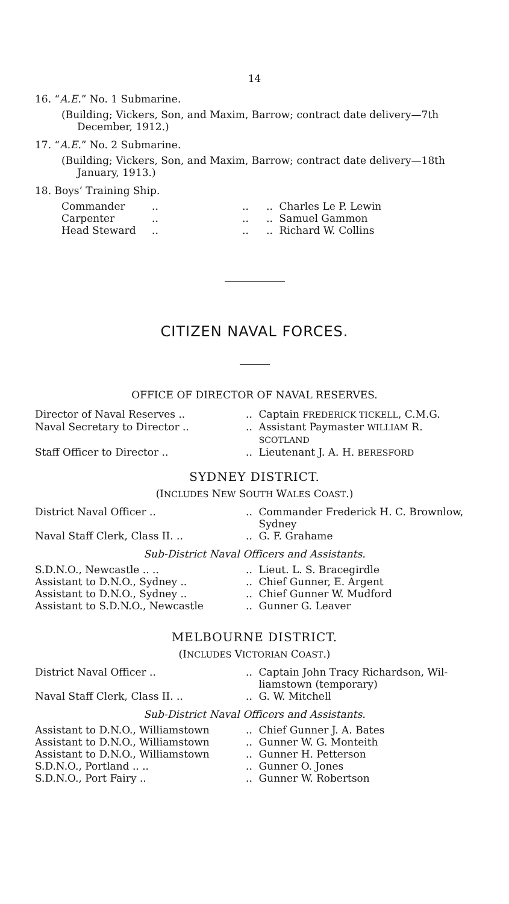14
16. “A.E.” No. 1 Submarine.
(Building; Vickers, Son, and Maxim, Barrow; contract date delivery—7th December, 1912.)
17. “A.E.” No. 2 Submarine.
(Building; Vickers, Son, and Maxim, Barrow; contract date delivery—18th January, 1913.)
18. Boys’ Training Ship.
| Commander | .. | .. | .. Charles Le P. Lewin |
| Carpenter | .. | .. | .. Samuel Gammon |
| Head Steward | .. | .. | .. Richard W. Collins |
CITIZEN NAVAL FORCES.
OFFICE OF DIRECTOR OF NAVAL RESERVES.
| Director of Naval Reserves .. | .. Captain FREDERICK TICKELL , C.M.G. |
| Naval Secretary to Director .. | .. Assistant Paymaster WILLIAM R. SCOTLAND |
| Staff Officer to Director .. | .. Lieutenant J. A. H. BERESFORD |
SYDNEY DISTRICT.
(INCLUDES NEW SOUTH WALES COAST.)
| District Naval Officer .. | .. Commander Frederick H. C. Brownlow, Sydney |
| Naval Staff Clerk, Class II. .. | .. G. F. Grahame |
Sub-District Naval Officers and Assistants.
| S.D.N.O., Newcastle .. .. | .. Lieut. L. S. Bracegirdle |
| Assistant to D.N.O., Sydney .. | .. Chief Gunner, E. Argent |
| Assistant to D.N.O., Sydney .. | .. Chief Gunner W. Mudford |
| Assistant to S.D.N.O., Newcastle | .. Gunner G. Leaver |
MELBOURNE DISTRICT.
(INCLUDES VICTORIAN COAST.)
| District Naval Officer .. | .. Captain John Tracy Richardson, Wil- liamstown (temporary) |
| Naval Staff Clerk, Class II. .. | .. G. W. Mitchell |
Sub-District Naval Officers and Assistants.
| Assistant to D.N.O., Williamstown | .. Chief Gunner J. A. Bates |
| Assistant to D.N.O., Williamstown | .. Gunner W. G. Monteith |
| Assistant to D.N.O., Williamstown | .. Gunner H. Petterson |
| S.D.N.O., Portland .. .. | .. Gunner O. Jones |
| S.D.N.O., Port Fairy .. | .. Gunner W. Robertson |